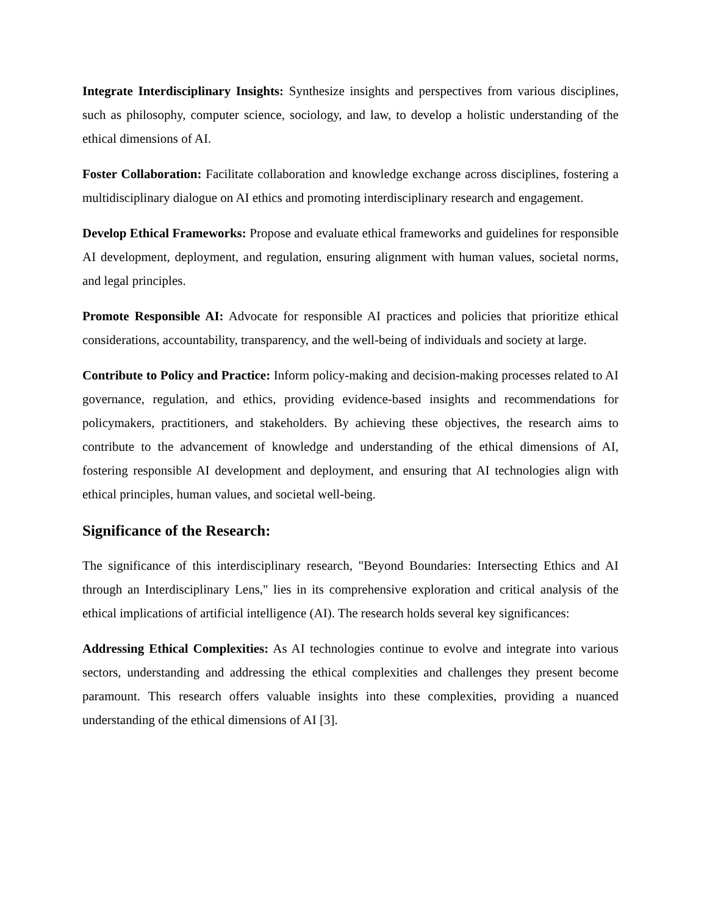Integrate Interdisciplinary Insights: Synthesize insights and perspectives from various disciplines, such as philosophy, computer science, sociology, and law, to develop a holistic understanding of the ethical dimensions of AI.
Foster Collaboration: Facilitate collaboration and knowledge exchange across disciplines, fostering a multidisciplinary dialogue on AI ethics and promoting interdisciplinary research and engagement.
Develop Ethical Frameworks: Propose and evaluate ethical frameworks and guidelines for responsible AI development, deployment, and regulation, ensuring alignment with human values, societal norms, and legal principles.
Promote Responsible AI: Advocate for responsible AI practices and policies that prioritize ethical considerations, accountability, transparency, and the well-being of individuals and society at large.
Contribute to Policy and Practice: Inform policy-making and decision-making processes related to AI governance, regulation, and ethics, providing evidence-based insights and recommendations for policymakers, practitioners, and stakeholders. By achieving these objectives, the research aims to contribute to the advancement of knowledge and understanding of the ethical dimensions of AI, fostering responsible AI development and deployment, and ensuring that AI technologies align with ethical principles, human values, and societal well-being.
Significance of the Research:
The significance of this interdisciplinary research, "Beyond Boundaries: Intersecting Ethics and AI through an Interdisciplinary Lens," lies in its comprehensive exploration and critical analysis of the ethical implications of artificial intelligence (AI). The research holds several key significances:
Addressing Ethical Complexities: As AI technologies continue to evolve and integrate into various sectors, understanding and addressing the ethical complexities and challenges they present become paramount. This research offers valuable insights into these complexities, providing a nuanced understanding of the ethical dimensions of AI [3].